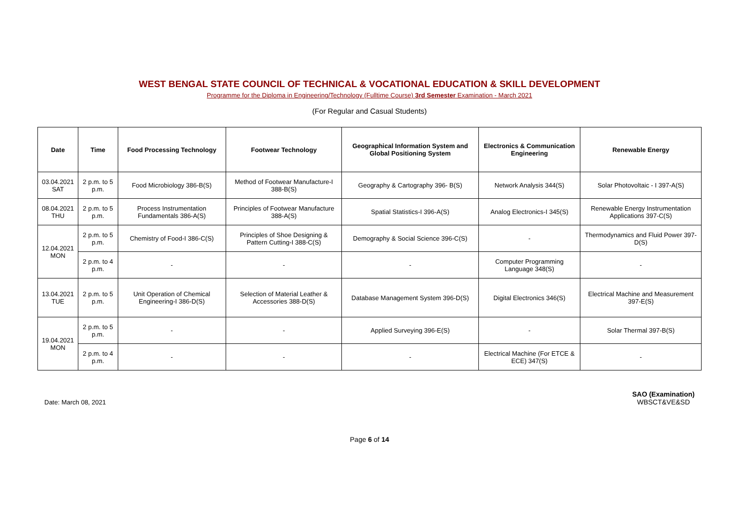WEST BENGAL STATE COUNCIL OF TECHNICAL & VOCATIONAL EDUCATION & SKILL DEVELOPMENT
Programme for the Diploma in Engineering/Technology (Fulltime Course) 3rd Semester Examination - March 2021
(For Regular and Casual Students)
| Date | Time | Food Processing Technology | Footwear Technology | Geographical Information System and Global Positioning System | Electronics & Communication Engineering | Renewable Energy |
| --- | --- | --- | --- | --- | --- | --- |
| 03.04.2021 SAT | 2 p.m. to 5 p.m. | Food Microbiology 386-B(S) | Method of Footwear Manufacture-I 388-B(S) | Geography & Cartography 396- B(S) | Network Analysis 344(S) | Solar Photovoltaic - I 397-A(S) |
| 08.04.2021 THU | 2 p.m. to 5 p.m. | Process Instrumentation Fundamentals 386-A(S) | Principles of Footwear Manufacture 388-A(S) | Spatial Statistics-I 396-A(S) | Analog Electronics-I 345(S) | Renewable Energy Instrumentation Applications 397-C(S) |
| 12.04.2021 MON | 2 p.m. to 5 p.m. | Chemistry of Food-I 386-C(S) | Principles of Shoe Designing & Pattern Cutting-I 388-C(S) | Demography & Social Science 396-C(S) | - | Thermodynamics and Fluid Power 397-D(S) |
| | 2 p.m. to 4 p.m. | - | - | - | Computer Programming Language 348(S) | - |
| 13.04.2021 TUE | 2 p.m. to 5 p.m. | Unit Operation of Chemical Engineering-I 386-D(S) | Selection of Material Leather & Accessories 388-D(S) | Database Management System 396-D(S) | Digital Electronics 346(S) | Electrical Machine and Measurement 397-E(S) |
| 19.04.2021 MON | 2 p.m. to 5 p.m. | - | - | Applied Surveying 396-E(S) | - | Solar Thermal 397-B(S) |
| | 2 p.m. to 4 p.m. | - | - | - | Electrical Machine (For ETCE & ECE) 347(S) | - |
Date: March 08, 2021
SAO (Examination)
WBSCT&VE&SD
Page 6 of 14